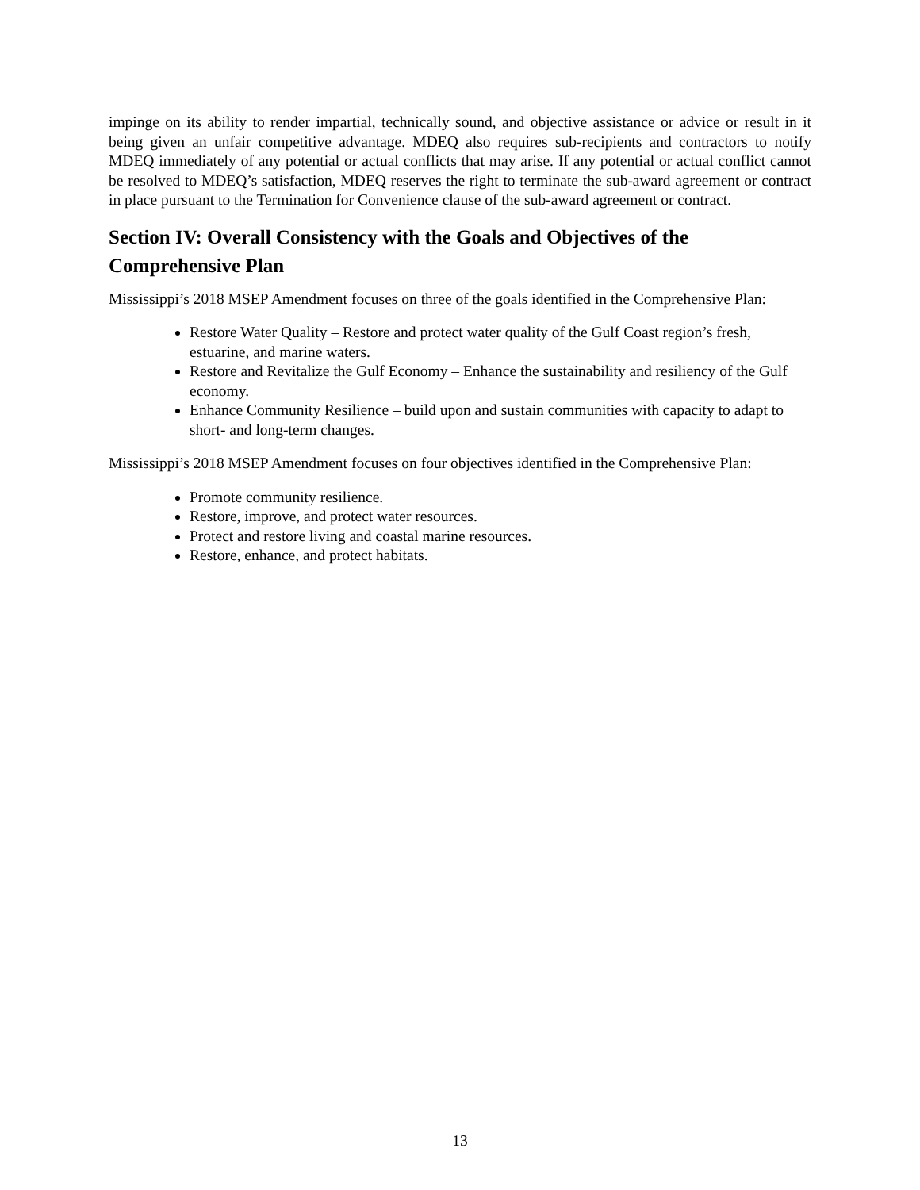impinge on its ability to render impartial, technically sound, and objective assistance or advice or result in it being given an unfair competitive advantage. MDEQ also requires sub-recipients and contractors to notify MDEQ immediately of any potential or actual conflicts that may arise. If any potential or actual conflict cannot be resolved to MDEQ’s satisfaction, MDEQ reserves the right to terminate the sub-award agreement or contract in place pursuant to the Termination for Convenience clause of the sub-award agreement or contract.
Section IV: Overall Consistency with the Goals and Objectives of the Comprehensive Plan
Mississippi’s 2018 MSEP Amendment focuses on three of the goals identified in the Comprehensive Plan:
Restore Water Quality – Restore and protect water quality of the Gulf Coast region’s fresh, estuarine, and marine waters.
Restore and Revitalize the Gulf Economy – Enhance the sustainability and resiliency of the Gulf economy.
Enhance Community Resilience – build upon and sustain communities with capacity to adapt to short- and long-term changes.
Mississippi’s 2018 MSEP Amendment focuses on four objectives identified in the Comprehensive Plan:
Promote community resilience.
Restore, improve, and protect water resources.
Protect and restore living and coastal marine resources.
Restore, enhance, and protect habitats.
13